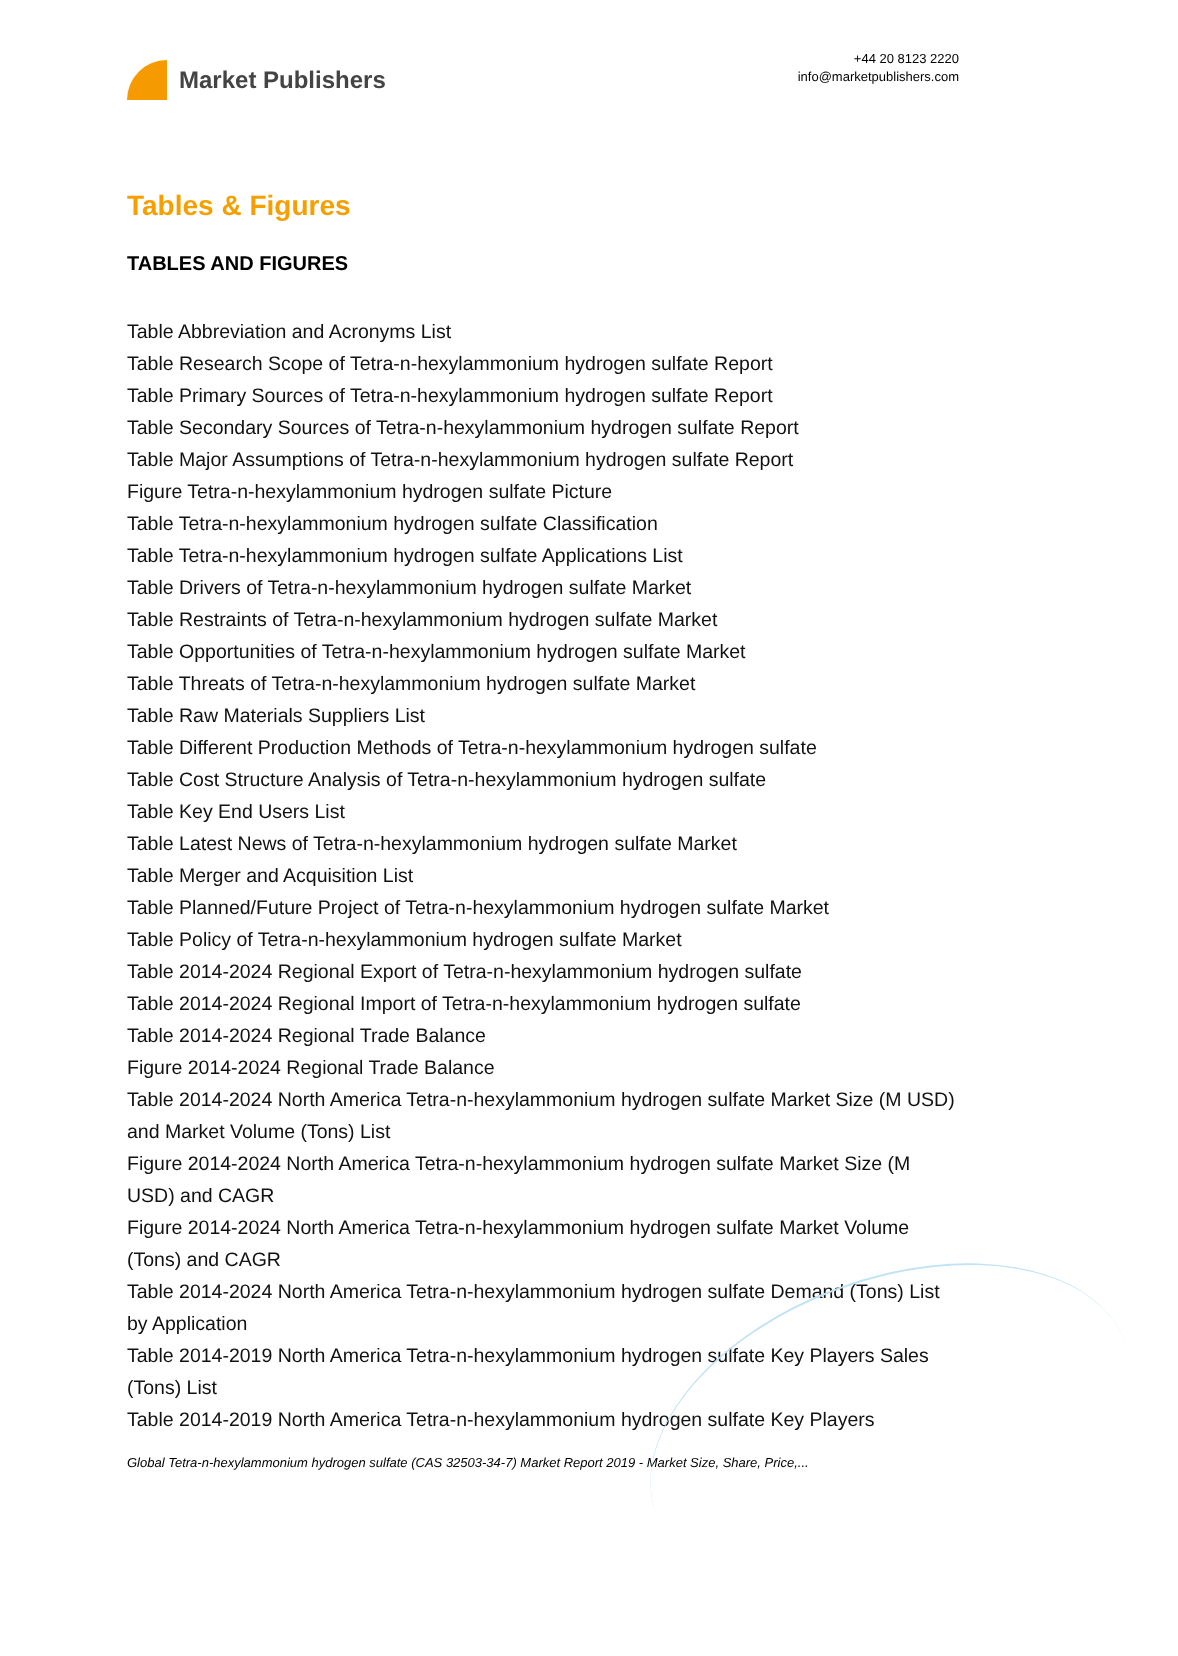Market Publishers
+44 20 8123 2220
info@marketpublishers.com
Tables & Figures
TABLES AND FIGURES
Table Abbreviation and Acronyms List
Table Research Scope of Tetra-n-hexylammonium hydrogen sulfate Report
Table Primary Sources of Tetra-n-hexylammonium hydrogen sulfate Report
Table Secondary Sources of Tetra-n-hexylammonium hydrogen sulfate Report
Table Major Assumptions of Tetra-n-hexylammonium hydrogen sulfate Report
Figure Tetra-n-hexylammonium hydrogen sulfate Picture
Table Tetra-n-hexylammonium hydrogen sulfate Classification
Table Tetra-n-hexylammonium hydrogen sulfate Applications List
Table Drivers of Tetra-n-hexylammonium hydrogen sulfate Market
Table Restraints of Tetra-n-hexylammonium hydrogen sulfate Market
Table Opportunities of Tetra-n-hexylammonium hydrogen sulfate Market
Table Threats of Tetra-n-hexylammonium hydrogen sulfate Market
Table Raw Materials Suppliers List
Table Different Production Methods of Tetra-n-hexylammonium hydrogen sulfate
Table Cost Structure Analysis of Tetra-n-hexylammonium hydrogen sulfate
Table Key End Users List
Table Latest News of Tetra-n-hexylammonium hydrogen sulfate Market
Table Merger and Acquisition List
Table Planned/Future Project of Tetra-n-hexylammonium hydrogen sulfate Market
Table Policy of Tetra-n-hexylammonium hydrogen sulfate Market
Table 2014-2024 Regional Export of Tetra-n-hexylammonium hydrogen sulfate
Table 2014-2024 Regional Import of Tetra-n-hexylammonium hydrogen sulfate
Table 2014-2024 Regional Trade Balance
Figure 2014-2024 Regional Trade Balance
Table 2014-2024 North America Tetra-n-hexylammonium hydrogen sulfate Market Size (M USD) and Market Volume (Tons) List
Figure 2014-2024 North America Tetra-n-hexylammonium hydrogen sulfate Market Size (M USD) and CAGR
Figure 2014-2024 North America Tetra-n-hexylammonium hydrogen sulfate Market Volume (Tons) and CAGR
Table 2014-2024 North America Tetra-n-hexylammonium hydrogen sulfate Demand (Tons) List by Application
Table 2014-2019 North America Tetra-n-hexylammonium hydrogen sulfate Key Players Sales (Tons) List
Table 2014-2019 North America Tetra-n-hexylammonium hydrogen sulfate Key Players
Global Tetra-n-hexylammonium hydrogen sulfate (CAS 32503-34-7) Market Report 2019 - Market Size, Share, Price,...